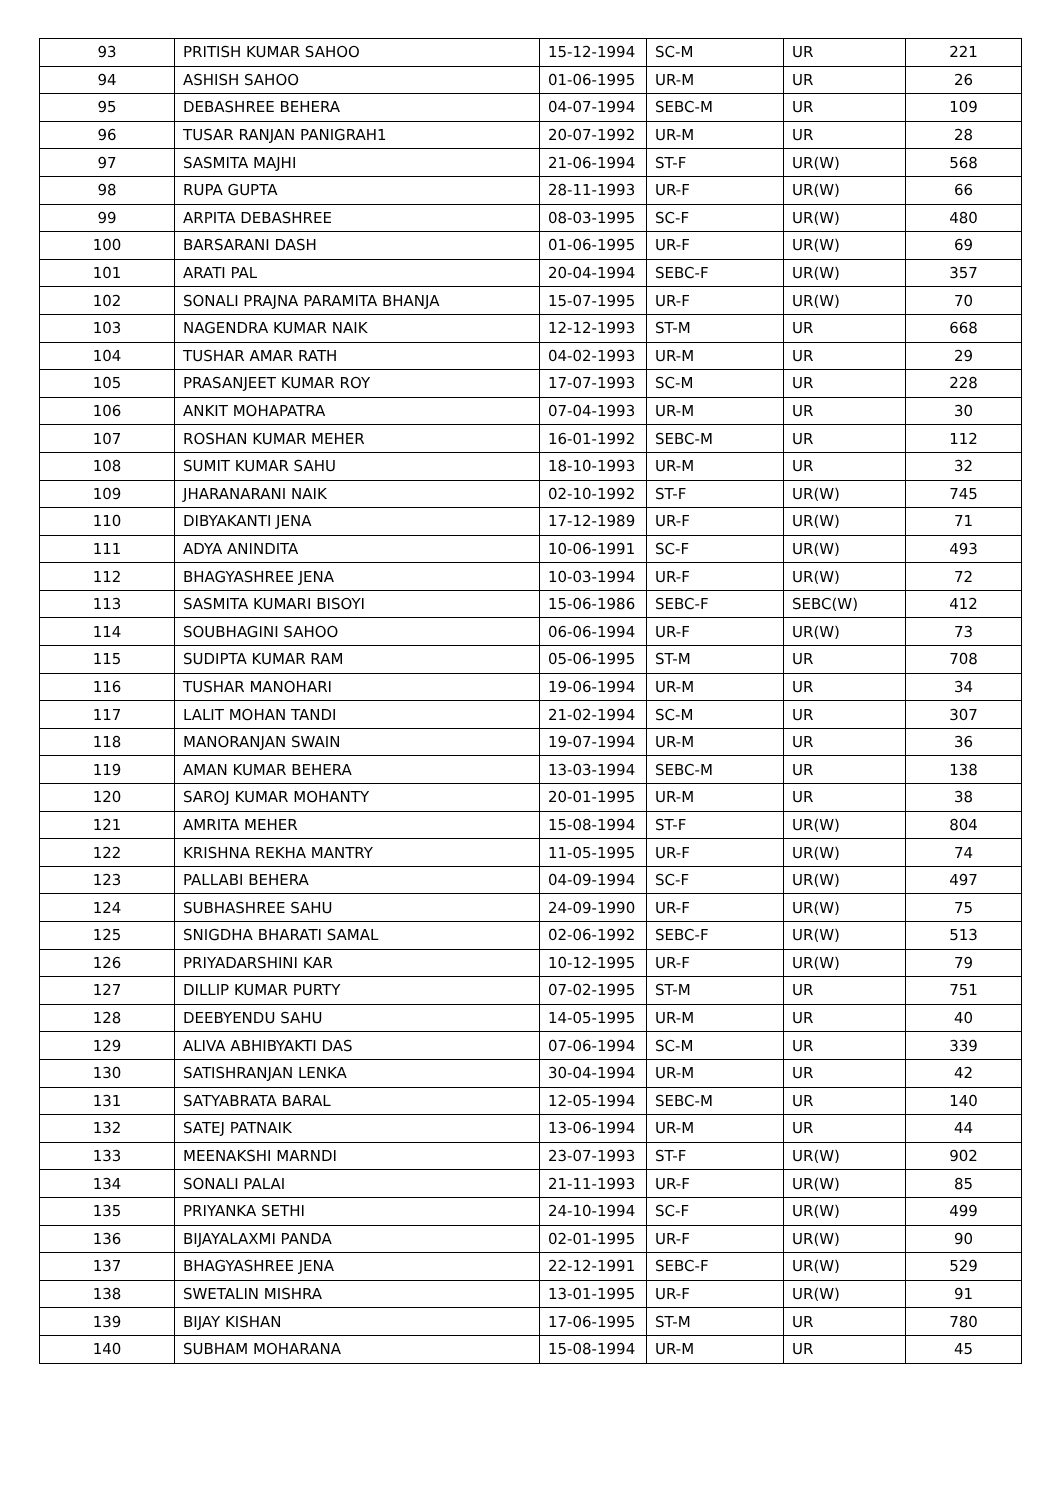| 93 | PRITISH KUMAR SAHOO | 15-12-1994 | SC-M | UR | 221 |
| 94 | ASHISH SAHOO | 01-06-1995 | UR-M | UR | 26 |
| 95 | DEBASHREE BEHERA | 04-07-1994 | SEBC-M | UR | 109 |
| 96 | TUSAR RANJAN PANIGRAH1 | 20-07-1992 | UR-M | UR | 28 |
| 97 | SASMITA MAJHI | 21-06-1994 | ST-F | UR(W) | 568 |
| 98 | RUPA GUPTA | 28-11-1993 | UR-F | UR(W) | 66 |
| 99 | ARPITA DEBASHREE | 08-03-1995 | SC-F | UR(W) | 480 |
| 100 | BARSARANI DASH | 01-06-1995 | UR-F | UR(W) | 69 |
| 101 | ARATI PAL | 20-04-1994 | SEBC-F | UR(W) | 357 |
| 102 | SONALI PRAJNA PARAMITA BHANJA | 15-07-1995 | UR-F | UR(W) | 70 |
| 103 | NAGENDRA KUMAR NAIK | 12-12-1993 | ST-M | UR | 668 |
| 104 | TUSHAR AMAR RATH | 04-02-1993 | UR-M | UR | 29 |
| 105 | PRASANJEET KUMAR ROY | 17-07-1993 | SC-M | UR | 228 |
| 106 | ANKIT MOHAPATRA | 07-04-1993 | UR-M | UR | 30 |
| 107 | ROSHAN KUMAR MEHER | 16-01-1992 | SEBC-M | UR | 112 |
| 108 | SUMIT KUMAR SAHU | 18-10-1993 | UR-M | UR | 32 |
| 109 | JHARANARANI NAIK | 02-10-1992 | ST-F | UR(W) | 745 |
| 110 | DIBYAKANTI JENA | 17-12-1989 | UR-F | UR(W) | 71 |
| 111 | ADYA ANINDITA | 10-06-1991 | SC-F | UR(W) | 493 |
| 112 | BHAGYASHREE JENA | 10-03-1994 | UR-F | UR(W) | 72 |
| 113 | SASMITA KUMARI BISOYI | 15-06-1986 | SEBC-F | SEBC(W) | 412 |
| 114 | SOUBHAGINI SAHOO | 06-06-1994 | UR-F | UR(W) | 73 |
| 115 | SUDIPTA KUMAR RAM | 05-06-1995 | ST-M | UR | 708 |
| 116 | TUSHAR MANOHARI | 19-06-1994 | UR-M | UR | 34 |
| 117 | LALIT MOHAN TANDI | 21-02-1994 | SC-M | UR | 307 |
| 118 | MANORANJAN SWAIN | 19-07-1994 | UR-M | UR | 36 |
| 119 | AMAN KUMAR BEHERA | 13-03-1994 | SEBC-M | UR | 138 |
| 120 | SAROJ KUMAR MOHANTY | 20-01-1995 | UR-M | UR | 38 |
| 121 | AMRITA MEHER | 15-08-1994 | ST-F | UR(W) | 804 |
| 122 | KRISHNA REKHA MANTRY | 11-05-1995 | UR-F | UR(W) | 74 |
| 123 | PALLABI BEHERA | 04-09-1994 | SC-F | UR(W) | 497 |
| 124 | SUBHASHREE SAHU | 24-09-1990 | UR-F | UR(W) | 75 |
| 125 | SNIGDHA BHARATI SAMAL | 02-06-1992 | SEBC-F | UR(W) | 513 |
| 126 | PRIYADARSHINI KAR | 10-12-1995 | UR-F | UR(W) | 79 |
| 127 | DILLIP KUMAR PURTY | 07-02-1995 | ST-M | UR | 751 |
| 128 | DEEBYENDU SAHU | 14-05-1995 | UR-M | UR | 40 |
| 129 | ALIVA ABHIBYAKTI DAS | 07-06-1994 | SC-M | UR | 339 |
| 130 | SATISHRANJAN LENKA | 30-04-1994 | UR-M | UR | 42 |
| 131 | SATYABRATA BARAL | 12-05-1994 | SEBC-M | UR | 140 |
| 132 | SATEJ PATNAIK | 13-06-1994 | UR-M | UR | 44 |
| 133 | MEENAKSHI MARNDI | 23-07-1993 | ST-F | UR(W) | 902 |
| 134 | SONALI PALAI | 21-11-1993 | UR-F | UR(W) | 85 |
| 135 | PRIYANKA SETHI | 24-10-1994 | SC-F | UR(W) | 499 |
| 136 | BIJAYALAXMI PANDA | 02-01-1995 | UR-F | UR(W) | 90 |
| 137 | BHAGYASHREE JENA | 22-12-1991 | SEBC-F | UR(W) | 529 |
| 138 | SWETALIN MISHRA | 13-01-1995 | UR-F | UR(W) | 91 |
| 139 | BIJAY KISHAN | 17-06-1995 | ST-M | UR | 780 |
| 140 | SUBHAM MOHARANA | 15-08-1994 | UR-M | UR | 45 |